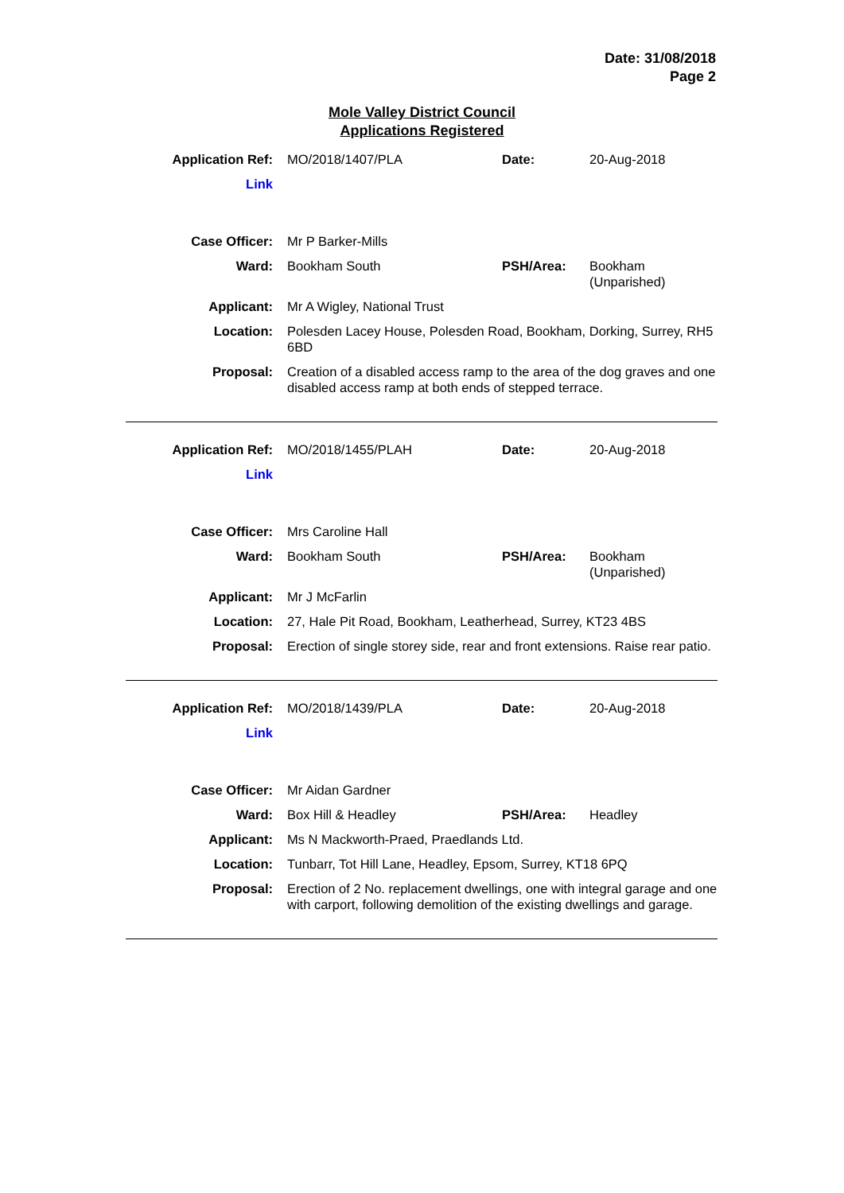Date: 31/08/2018
Page 2
Mole Valley District Council
Applications Registered
| Application Ref: | MO/2018/1407/PLA | Date: | 20-Aug-2018 |
| Link | | | |
| Case Officer: | Mr P Barker-Mills | | |
| Ward: | Bookham South | PSH/Area: | Bookham (Unparished) |
| Applicant: | Mr A Wigley, National Trust | | |
| Location: | Polesden Lacey House, Polesden Road, Bookham, Dorking, Surrey, RH5 6BD | | |
| Proposal: | Creation of a disabled access ramp to the area of the dog graves and one disabled access ramp at both ends of stepped terrace. | | |
| Application Ref: | MO/2018/1455/PLAH | Date: | 20-Aug-2018 |
| Link | | | |
| Case Officer: | Mrs Caroline Hall | | |
| Ward: | Bookham South | PSH/Area: | Bookham (Unparished) |
| Applicant: | Mr J McFarlin | | |
| Location: | 27, Hale Pit Road, Bookham, Leatherhead, Surrey, KT23 4BS | | |
| Proposal: | Erection of single storey side, rear and front extensions. Raise rear patio. | | |
| Application Ref: | MO/2018/1439/PLA | Date: | 20-Aug-2018 |
| Link | | | |
| Case Officer: | Mr Aidan Gardner | | |
| Ward: | Box Hill & Headley | PSH/Area: | Headley |
| Applicant: | Ms N Mackworth-Praed, Praedlands Ltd. | | |
| Location: | Tunbarr, Tot Hill Lane, Headley, Epsom, Surrey, KT18 6PQ | | |
| Proposal: | Erection of 2 No. replacement dwellings, one with integral garage and one with carport, following demolition of the existing dwellings and garage. | | |